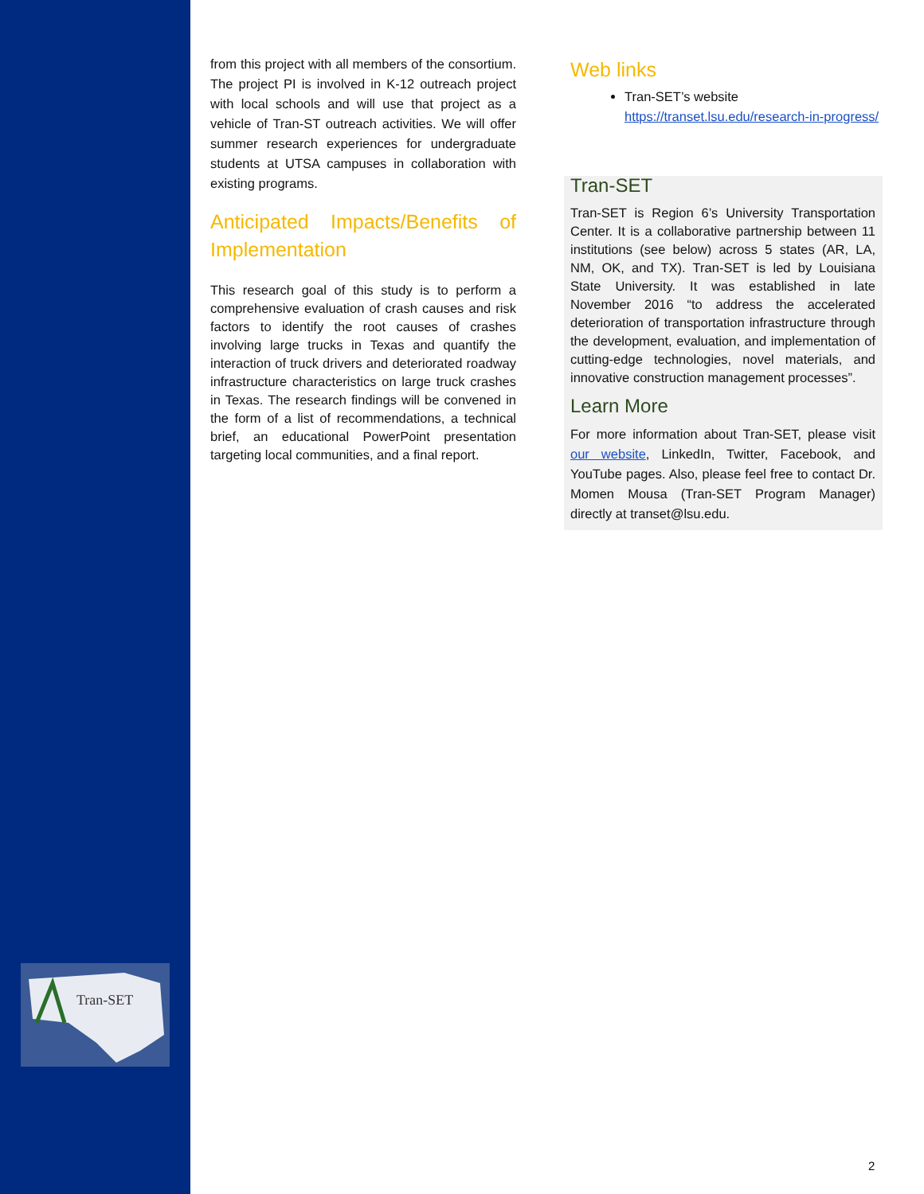Tran-SET
from this project with all members of the consortium. The project PI is involved in K-12 outreach project with local schools and will use that project as a vehicle of Tran-ST outreach activities. We will offer summer research experiences for undergraduate students at UTSA campuses in collaboration with existing programs.
Anticipated Impacts/Benefits of Implementation
This research goal of this study is to perform a comprehensive evaluation of crash causes and risk factors to identify the root causes of crashes involving large trucks in Texas and quantify the interaction of truck drivers and deteriorated roadway infrastructure characteristics on large truck crashes in Texas. The research findings will be convened in the form of a list of recommendations, a technical brief, an educational PowerPoint presentation targeting local communities, and a final report.
Web links
Tran-SET’s website https://transet.lsu.edu/research-in-progress/
Tran-SET
Tran-SET is Region 6’s University Transportation Center. It is a collaborative partnership between 11 institutions (see below) across 5 states (AR, LA, NM, OK, and TX). Tran-SET is led by Louisiana State University. It was established in late November 2016 “to address the accelerated deterioration of transportation infrastructure through the development, evaluation, and implementation of cutting-edge technologies, novel materials, and innovative construction management processes”.
Learn More
For more information about Tran-SET, please visit our website, LinkedIn, Twitter, Facebook, and YouTube pages. Also, please feel free to contact Dr. Momen Mousa (Tran-SET Program Manager) directly at transet@lsu.edu.
2